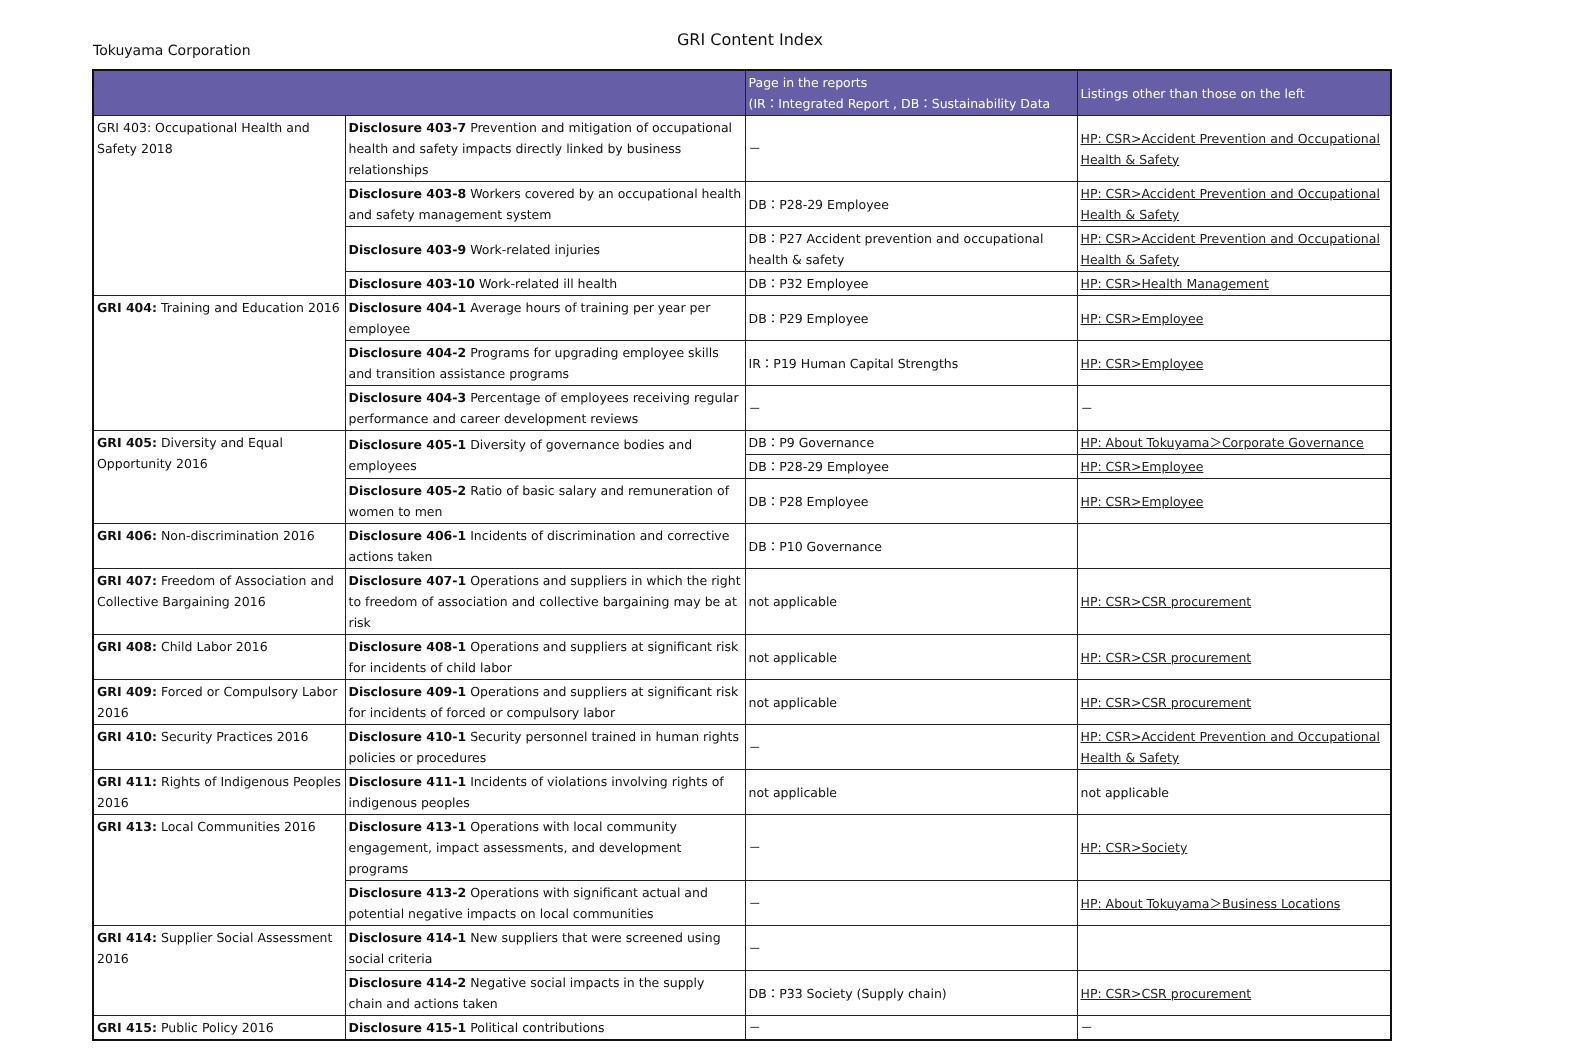Tokuyama Corporation
GRI Content Index
| | | Page in the reports (IR：Integrated Report , DB：Sustainability Data | Listings other than those on the left |
| --- | --- | --- | --- |
| GRI 403: Occupational Health and Safety 2018 | Disclosure 403-7 Prevention and mitigation of occupational health and safety impacts directly linked by business relationships | － | HP: CSR>Accident Prevention and Occupational Health & Safety |
| | Disclosure 403-8 Workers covered by an occupational health and safety management system | DB：P28-29 Employee | HP: CSR>Accident Prevention and Occupational Health & Safety |
| | Disclosure 403-9 Work-related injuries | DB：P27 Accident prevention and occupational health & safety | HP: CSR>Accident Prevention and Occupational Health & Safety |
| | Disclosure 403-10 Work-related ill health | DB：P32 Employee | HP: CSR>Health Management |
| GRI 404: Training and Education 2016 | Disclosure 404-1 Average hours of training per year per employee | DB：P29 Employee | HP: CSR>Employee |
| | Disclosure 404-2 Programs for upgrading employee skills and transition assistance programs | IR：P19 Human Capital Strengths | HP: CSR>Employee |
| | Disclosure 404-3 Percentage of employees receiving regular performance and career development reviews | － | － |
| GRI 405: Diversity and Equal Opportunity 2016 | Disclosure 405-1 Diversity of governance bodies and employees | DB：P9 Governance | HP: About Tokuyama＞Corporate Governance |
| | | DB：P28-29 Employee | HP: CSR>Employee |
| | Disclosure 405-2 Ratio of basic salary and remuneration of women to men | DB：P28 Employee | HP: CSR>Employee |
| GRI 406: Non-discrimination 2016 | Disclosure 406-1 Incidents of discrimination and corrective actions taken | DB：P10 Governance | |
| GRI 407: Freedom of Association and Collective Bargaining 2016 | Disclosure 407-1 Operations and suppliers in which the right to freedom of association and collective bargaining may be at risk | not applicable | HP: CSR>CSR procurement |
| GRI 408: Child Labor 2016 | Disclosure 408-1 Operations and suppliers at significant risk for incidents of child labor | not applicable | HP: CSR>CSR procurement |
| GRI 409: Forced or Compulsory Labor 2016 | Disclosure 409-1 Operations and suppliers at significant risk for incidents of forced or compulsory labor | not applicable | HP: CSR>CSR procurement |
| GRI 410: Security Practices 2016 | Disclosure 410-1 Security personnel trained in human rights policies or procedures | － | HP: CSR>Accident Prevention and Occupational Health & Safety |
| GRI 411: Rights of Indigenous Peoples 2016 | Disclosure 411-1 Incidents of violations involving rights of indigenous peoples | not applicable | not applicable |
| GRI 413: Local Communities 2016 | Disclosure 413-1 Operations with local community engagement, impact assessments, and development programs | － | HP: CSR>Society |
| | Disclosure 413-2 Operations with significant actual and potential negative impacts on local communities | － | HP: About Tokuyama＞Business Locations |
| GRI 414: Supplier Social Assessment 2016 | Disclosure 414-1 New suppliers that were screened using social criteria | － | |
| | Disclosure 414-2 Negative social impacts in the supply chain and actions taken | DB：P33 Society (Supply chain) | HP: CSR>CSR procurement |
| GRI 415: Public Policy 2016 | Disclosure 415-1 Political contributions | － | － |